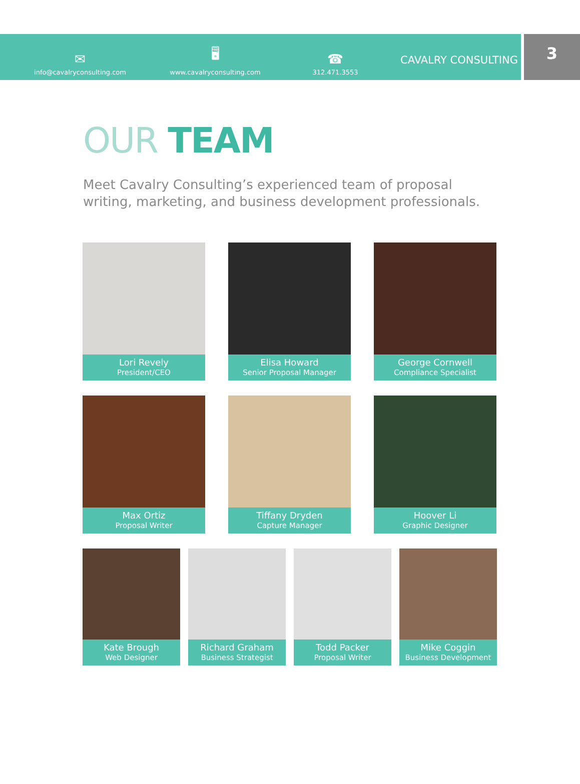✉
info@cavalryconsulting.com
🖥
www.cavalryconsulting.com
☎
312.471.3553
CAVALRY CONSULTING
3
OUR TEAM
Meet Cavalry Consulting’s experienced team of proposal writing, marketing, and business development professionals.
Lori Revely
President/CEO
Elisa Howard
Senior Proposal Manager
George Cornwell
Compliance Specialist
Max Ortiz
Proposal Writer
Tiffany Dryden
Capture Manager
Hoover Li
Graphic Designer
Kate Brough
Web Designer
Richard Graham
Business Strategist
Todd Packer
Proposal Writer
Mike Coggin
Business Development